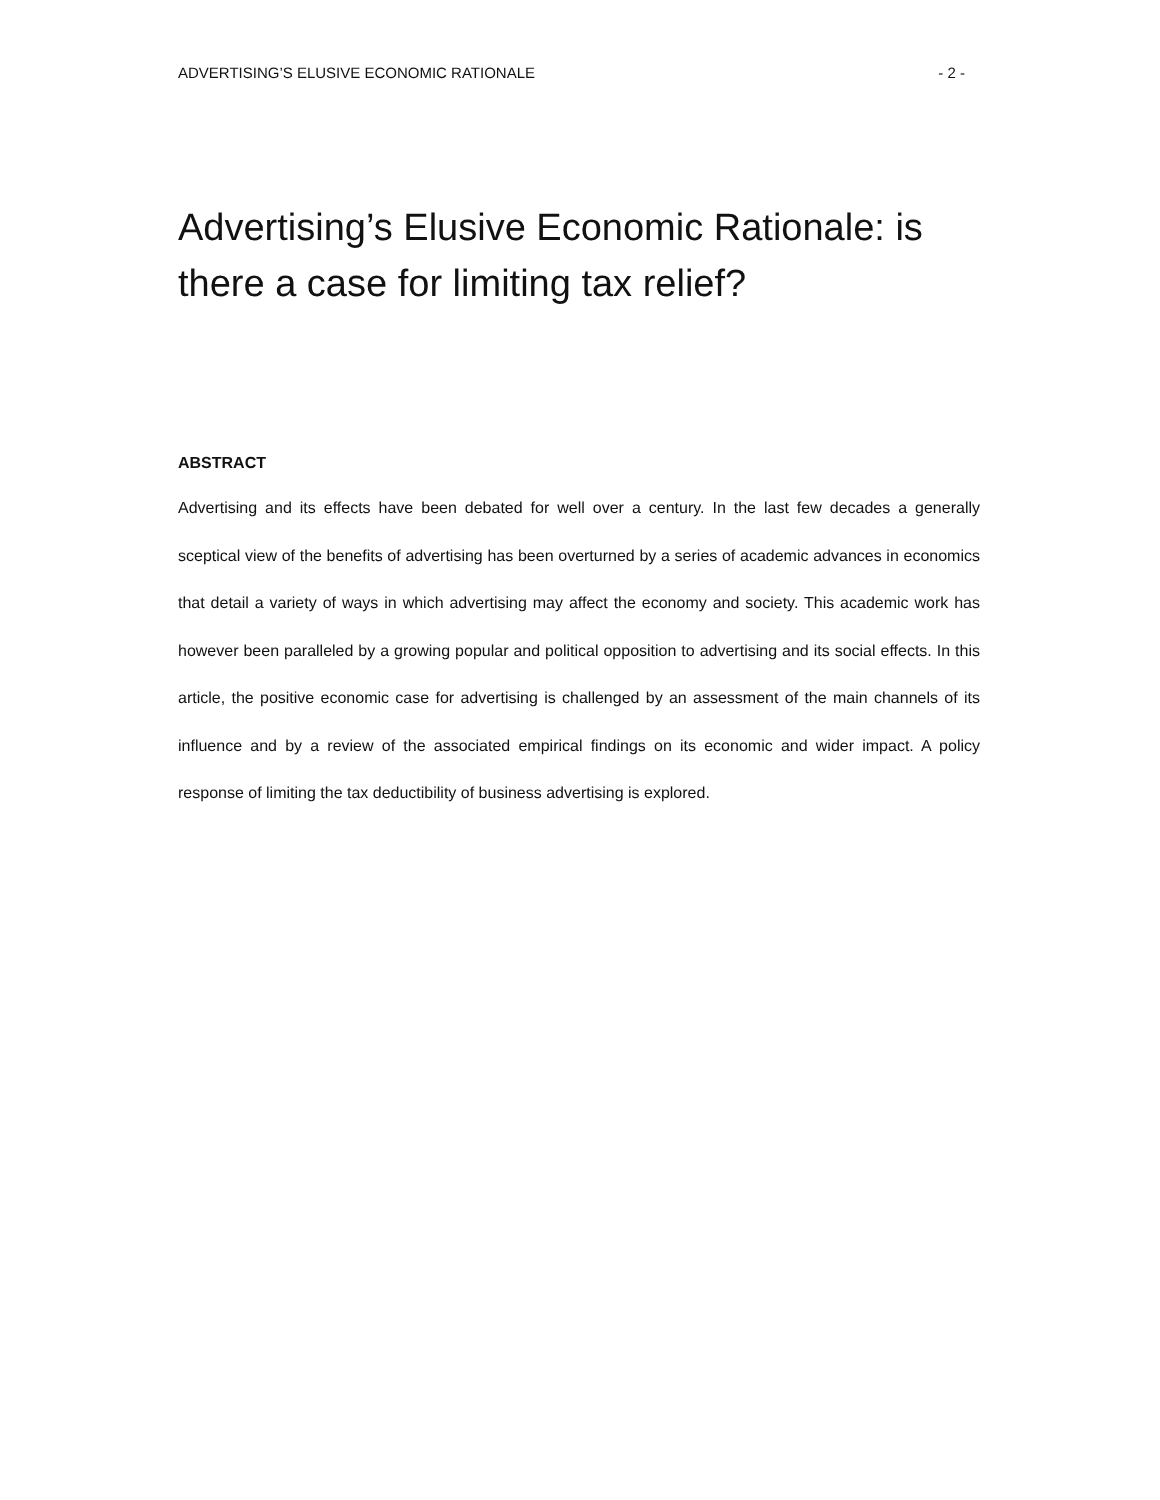ADVERTISING’S ELUSIVE ECONOMIC RATIONALE - 2 -
Advertising’s Elusive Economic Rationale: is there a case for limiting tax relief?
ABSTRACT
Advertising and its effects have been debated for well over a century. In the last few decades a generally sceptical view of the benefits of advertising has been overturned by a series of academic advances in economics that detail a variety of ways in which advertising may affect the economy and society. This academic work has however been paralleled by a growing popular and political opposition to advertising and its social effects. In this article, the positive economic case for advertising is challenged by an assessment of the main channels of its influence and by a review of the associated empirical findings on its economic and wider impact. A policy response of limiting the tax deductibility of business advertising is explored.